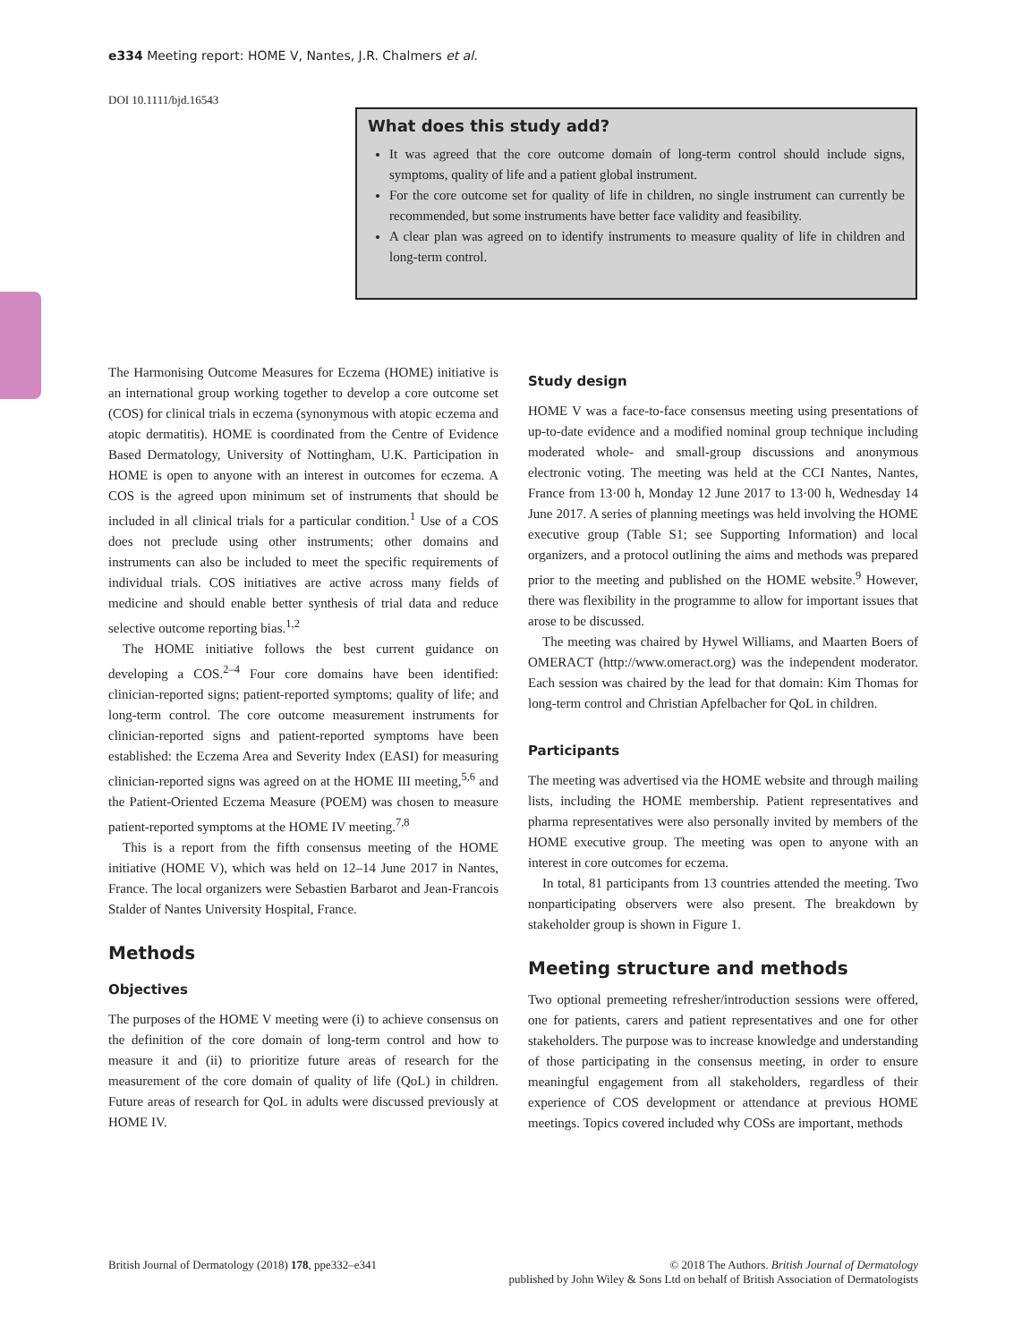e334 Meeting report: HOME V, Nantes, J.R. Chalmers et al.
DOI 10.1111/bjd.16543
What does this study add?
It was agreed that the core outcome domain of long-term control should include signs, symptoms, quality of life and a patient global instrument.
For the core outcome set for quality of life in children, no single instrument can currently be recommended, but some instruments have better face validity and feasibility.
A clear plan was agreed on to identify instruments to measure quality of life in children and long-term control.
The Harmonising Outcome Measures for Eczema (HOME) initiative is an international group working together to develop a core outcome set (COS) for clinical trials in eczema (synonymous with atopic eczema and atopic dermatitis). HOME is coordinated from the Centre of Evidence Based Dermatology, University of Nottingham, U.K. Participation in HOME is open to anyone with an interest in outcomes for eczema. A COS is the agreed upon minimum set of instruments that should be included in all clinical trials for a particular condition.<sup>1</sup> Use of a COS does not preclude using other instruments; other domains and instruments can also be included to meet the specific requirements of individual trials. COS initiatives are active across many fields of medicine and should enable better synthesis of trial data and reduce selective outcome reporting bias.<sup>1,2</sup>
The HOME initiative follows the best current guidance on developing a COS.<sup>2–4</sup> Four core domains have been identified: clinician-reported signs; patient-reported symptoms; quality of life; and long-term control. The core outcome measurement instruments for clinician-reported signs and patient-reported symptoms have been established: the Eczema Area and Severity Index (EASI) for measuring clinician-reported signs was agreed on at the HOME III meeting,<sup>5,6</sup> and the Patient-Oriented Eczema Measure (POEM) was chosen to measure patient-reported symptoms at the HOME IV meeting.<sup>7,8</sup>
This is a report from the fifth consensus meeting of the HOME initiative (HOME V), which was held on 12–14 June 2017 in Nantes, France. The local organizers were Sebastien Barbarot and Jean-Francois Stalder of Nantes University Hospital, France.
Methods
Objectives
The purposes of the HOME V meeting were (i) to achieve consensus on the definition of the core domain of long-term control and how to measure it and (ii) to prioritize future areas of research for the measurement of the core domain of quality of life (QoL) in children. Future areas of research for QoL in adults were discussed previously at HOME IV.
Study design
HOME V was a face-to-face consensus meeting using presentations of up-to-date evidence and a modified nominal group technique including moderated whole- and small-group discussions and anonymous electronic voting. The meeting was held at the CCI Nantes, Nantes, France from 13·00 h, Monday 12 June 2017 to 13·00 h, Wednesday 14 June 2017. A series of planning meetings was held involving the HOME executive group (Table S1; see Supporting Information) and local organizers, and a protocol outlining the aims and methods was prepared prior to the meeting and published on the HOME website.<sup>9</sup> However, there was flexibility in the programme to allow for important issues that arose to be discussed.
The meeting was chaired by Hywel Williams, and Maarten Boers of OMERACT (http://www.omeract.org) was the independent moderator. Each session was chaired by the lead for that domain: Kim Thomas for long-term control and Christian Apfelbacher for QoL in children.
Participants
The meeting was advertised via the HOME website and through mailing lists, including the HOME membership. Patient representatives and pharma representatives were also personally invited by members of the HOME executive group. The meeting was open to anyone with an interest in core outcomes for eczema.
In total, 81 participants from 13 countries attended the meeting. Two nonparticipating observers were also present. The breakdown by stakeholder group is shown in Figure 1.
Meeting structure and methods
Two optional premeeting refresher/introduction sessions were offered, one for patients, carers and patient representatives and one for other stakeholders. The purpose was to increase knowledge and understanding of those participating in the consensus meeting, in order to ensure meaningful engagement from all stakeholders, regardless of their experience of COS development or attendance at previous HOME meetings. Topics covered included why COSs are important, methods
British Journal of Dermatology (2018) 178, ppe332–e341
© 2018 The Authors. British Journal of Dermatology
published by John Wiley & Sons Ltd on behalf of British Association of Dermatologists